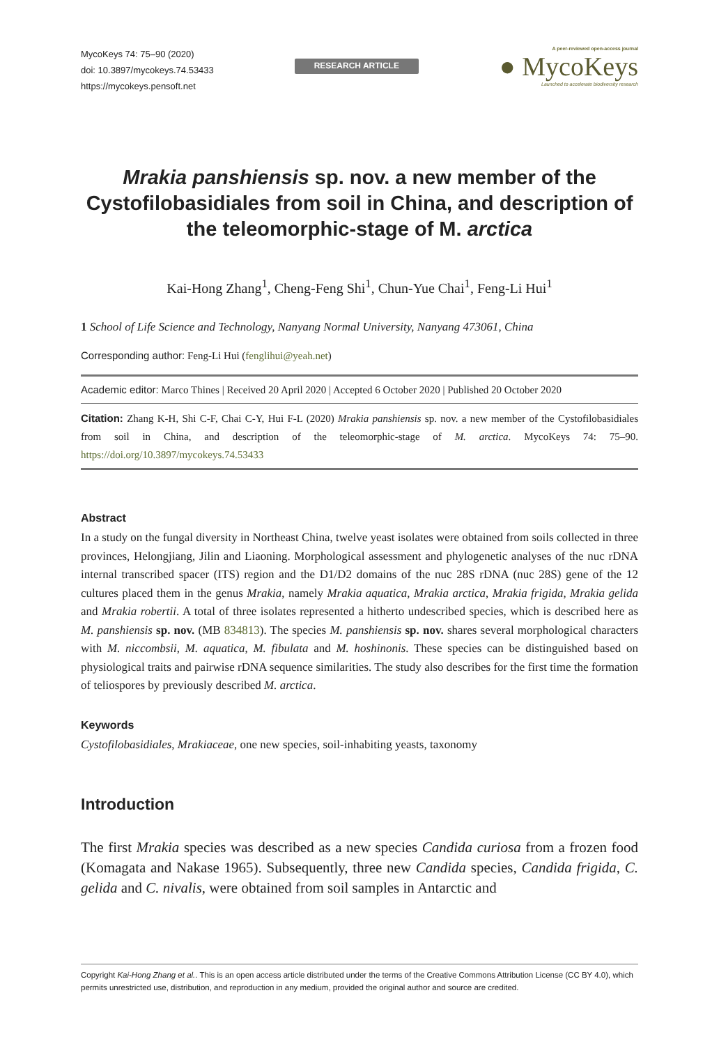MycoKeys 74: 75–90 (2020)
doi: 10.3897/mycokeys.74.53433
https://mycokeys.pensoft.net
RESEARCH ARTICLE
A peer-reviewed open-access journal
● MycoKeys
Launched to accelerate biodiversity research
Mrakia panshiensis sp. nov. a new member of the Cystofilobasidiales from soil in China, and description of the teleomorphic-stage of M. arctica
Kai-Hong Zhang<sup>1</sup>, Cheng-Feng Shi<sup>1</sup>, Chun-Yue Chai<sup>1</sup>, Feng-Li Hui<sup>1</sup>
1 School of Life Science and Technology, Nanyang Normal University, Nanyang 473061, China
Corresponding author: Feng-Li Hui (fenglihui@yeah.net)
Academic editor: Marco Thines | Received 20 April 2020 | Accepted 6 October 2020 | Published 20 October 2020
Citation: Zhang K-H, Shi C-F, Chai C-Y, Hui F-L (2020) Mrakia panshiensis sp. nov. a new member of the Cystofilobasidiales from soil in China, and description of the teleomorphic-stage of M. arctica. MycoKeys 74: 75–90. https://doi.org/10.3897/mycokeys.74.53433
Abstract
In a study on the fungal diversity in Northeast China, twelve yeast isolates were obtained from soils collected in three provinces, Helongjiang, Jilin and Liaoning. Morphological assessment and phylogenetic analyses of the nuc rDNA internal transcribed spacer (ITS) region and the D1/D2 domains of the nuc 28S rDNA (nuc 28S) gene of the 12 cultures placed them in the genus Mrakia, namely Mrakia aquatica, Mrakia arctica, Mrakia frigida, Mrakia gelida and Mrakia robertii. A total of three isolates represented a hitherto undescribed species, which is described here as M. panshiensis sp. nov. (MB 834813). The species M. panshiensis sp. nov. shares several morphological characters with M. niccombsii, M. aquatica, M. fibulata and M. hoshinonis. These species can be distinguished based on physiological traits and pairwise rDNA sequence similarities. The study also describes for the first time the formation of teliospores by previously described M. arctica.
Keywords
Cystofilobasidiales, Mrakiaceae, one new species, soil-inhabiting yeasts, taxonomy
Introduction
The first Mrakia species was described as a new species Candida curiosa from a frozen food (Komagata and Nakase 1965). Subsequently, three new Candida species, Candida frigida, C. gelida and C. nivalis, were obtained from soil samples in Antarctic and
Copyright Kai-Hong Zhang et al.. This is an open access article distributed under the terms of the Creative Commons Attribution License (CC BY 4.0), which permits unrestricted use, distribution, and reproduction in any medium, provided the original author and source are credited.